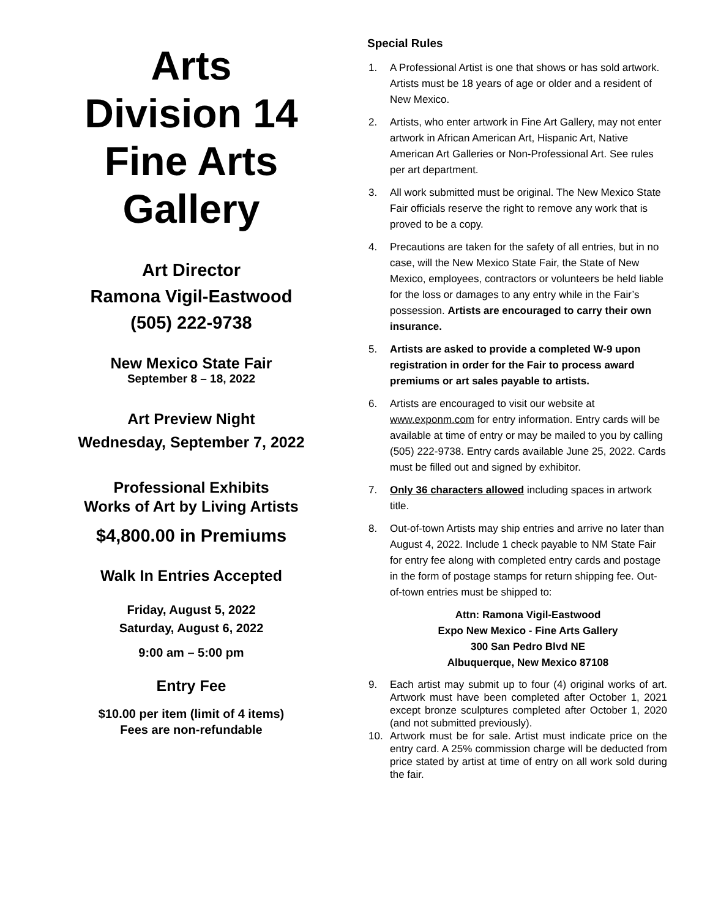Arts
Division 14
Fine Arts
Gallery
Art Director
Ramona Vigil-Eastwood
(505) 222-9738
New Mexico State Fair
September 8 – 18, 2022
Art Preview Night
Wednesday, September 7, 2022
Professional Exhibits
Works of Art by Living Artists
$4,800.00 in Premiums
Walk In Entries Accepted
Friday, August 5, 2022
Saturday, August 6, 2022
9:00 am – 5:00 pm
Entry Fee
$10.00 per item (limit of 4 items)
Fees are non-refundable
Special Rules
1. A Professional Artist is one that shows or has sold artwork. Artists must be 18 years of age or older and a resident of New Mexico.
2. Artists, who enter artwork in Fine Art Gallery, may not enter artwork in African American Art, Hispanic Art, Native American Art Galleries or Non-Professional Art. See rules per art department.
3. All work submitted must be original. The New Mexico State Fair officials reserve the right to remove any work that is proved to be a copy.
4. Precautions are taken for the safety of all entries, but in no case, will the New Mexico State Fair, the State of New Mexico, employees, contractors or volunteers be held liable for the loss or damages to any entry while in the Fair’s possession. Artists are encouraged to carry their own insurance.
5. Artists are asked to provide a completed W-9 upon registration in order for the Fair to process award premiums or art sales payable to artists.
6. Artists are encouraged to visit our website at www.exponm.com for entry information. Entry cards will be available at time of entry or may be mailed to you by calling (505) 222-9738. Entry cards available June 25, 2022. Cards must be filled out and signed by exhibitor.
7. Only 36 characters allowed including spaces in artwork title.
8. Out-of-town Artists may ship entries and arrive no later than August 4, 2022. Include 1 check payable to NM State Fair for entry fee along with completed entry cards and postage in the form of postage stamps for return shipping fee. Out-of-town entries must be shipped to:
Attn: Ramona Vigil-Eastwood
Expo New Mexico - Fine Arts Gallery
300 San Pedro Blvd NE
Albuquerque, New Mexico 87108
9. Each artist may submit up to four (4) original works of art. Artwork must have been completed after October 1, 2021 except bronze sculptures completed after October 1, 2020 (and not submitted previously).
10. Artwork must be for sale. Artist must indicate price on the entry card. A 25% commission charge will be deducted from price stated by artist at time of entry on all work sold during the fair.